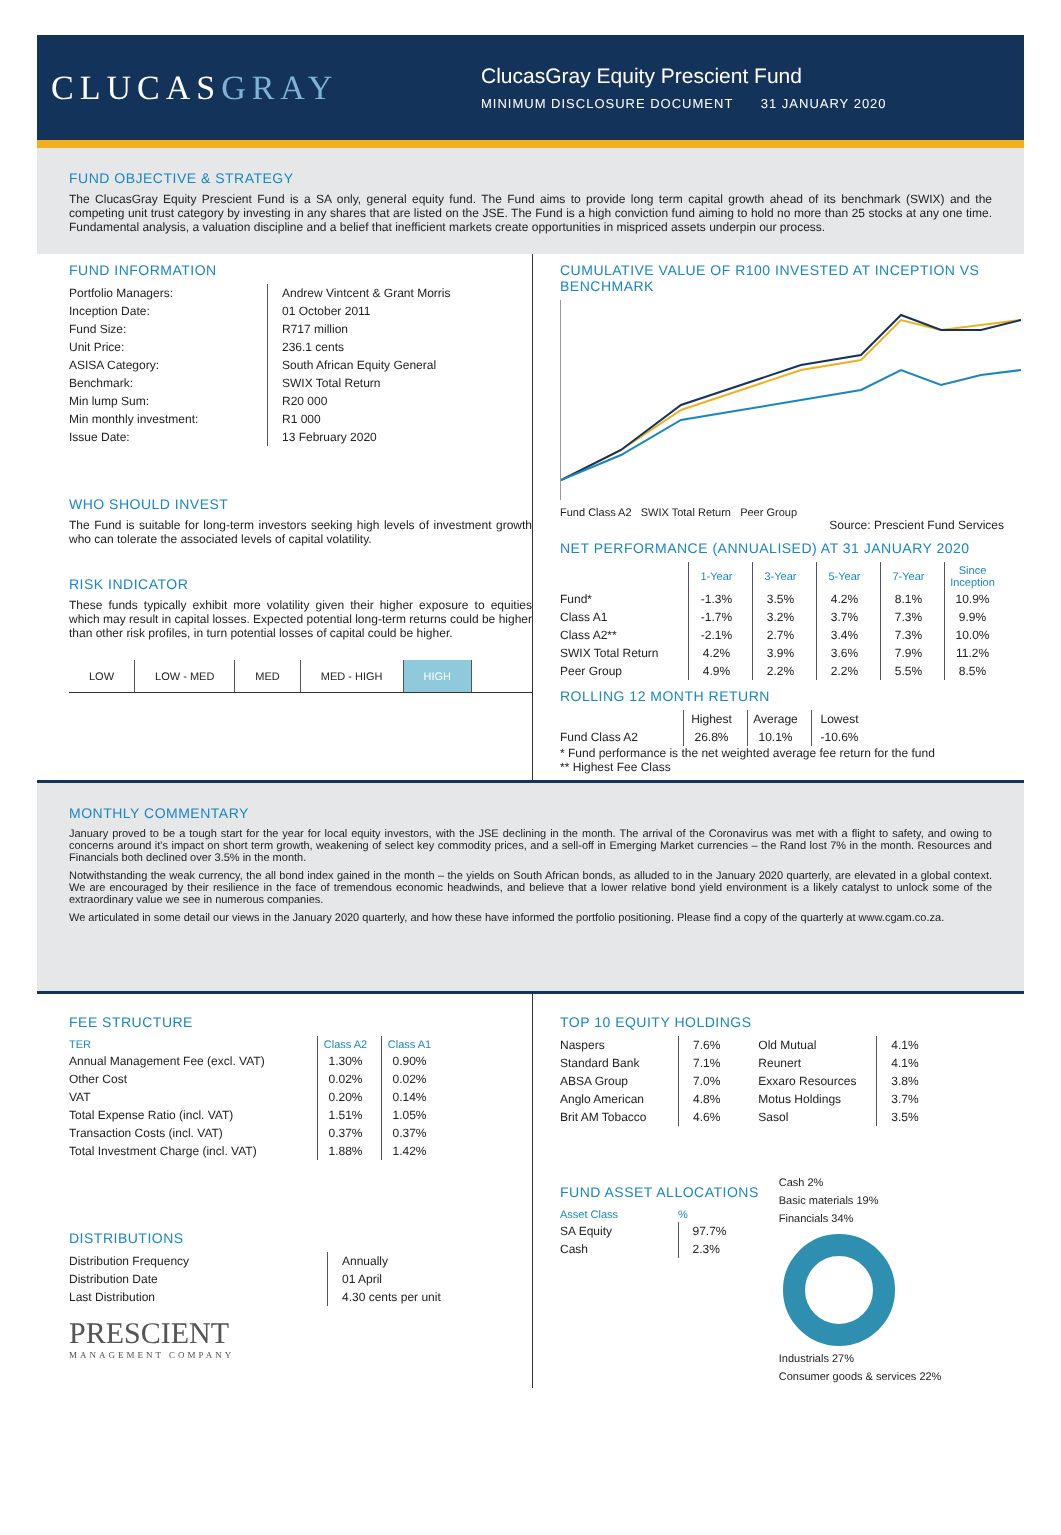CLUCASGRAY
ClucasGray Equity Prescient Fund
MINIMUM DISCLOSURE DOCUMENT 31 JANUARY 2020
FUND OBJECTIVE & STRATEGY
The ClucasGray Equity Prescient Fund is a SA only, general equity fund. The Fund aims to provide long term capital growth ahead of its benchmark (SWIX) and the competing unit trust category by investing in any shares that are listed on the JSE. The Fund is a high conviction fund aiming to hold no more than 25 stocks at any one time. Fundamental analysis, a valuation discipline and a belief that inefficient markets create opportunities in mispriced assets underpin our process.
FUND INFORMATION
| Portfolio Managers: | Andrew Vintcent & Grant Morris |
| Inception Date: | 01 October 2011 |
| Fund Size: | R717 million |
| Unit Price: | 236.1 cents |
| ASISA Category: | South African Equity General |
| Benchmark: | SWIX Total Return |
| Min lump Sum: | R20 000 |
| Min monthly investment: | R1 000 |
| Issue Date: | 13 February 2020 |
WHO SHOULD INVEST
The Fund is suitable for long-term investors seeking high levels of investment growth who can tolerate the associated levels of capital volatility.
RISK INDICATOR
These funds typically exhibit more volatility given their higher exposure to equities which may result in capital losses. Expected potential long-term returns could be higher than other risk profiles, in turn potential losses of capital could be higher.
LOW LOW - MED MED MED - HIGH HIGH
CUMULATIVE VALUE OF R100 INVESTED AT INCEPTION VS BENCHMARK
Fund Class A2 SWIX Total Return Peer Group
Source: Prescient Fund Services
NET PERFORMANCE (ANNUALISED) AT 31 JANUARY 2020
| | 1-Year | 3-Year | 5-Year | 7-Year | Since Inception |
| --- | --- | --- | --- | --- | --- |
| Fund* | -1.3% | 3.5% | 4.2% | 8.1% | 10.9% |
| Class A1 | -1.7% | 3.2% | 3.7% | 7.3% | 9.9% |
| Class A2** | -2.1% | 2.7% | 3.4% | 7.3% | 10.0% |
| SWIX Total Return | 4.2% | 3.9% | 3.6% | 7.9% | 11.2% |
| Peer Group | 4.9% | 2.2% | 2.2% | 5.5% | 8.5% |
ROLLING 12 MONTH RETURN
| | Highest | Average | Lowest |
| Fund Class A2 | 26.8% | 10.1% | -10.6% |
* Fund performance is the net weighted average fee return for the fund
** Highest Fee Class
MONTHLY COMMENTARY
January proved to be a tough start for the year for local equity investors, with the JSE declining in the month. The arrival of the Coronavirus was met with a flight to safety, and owing to concerns around it's impact on short term growth, weakening of select key commodity prices, and a sell-off in Emerging Market currencies – the Rand lost 7% in the month. Resources and Financials both declined over 3.5% in the month.
Notwithstanding the weak currency, the all bond index gained in the month – the yields on South African bonds, as alluded to in the January 2020 quarterly, are elevated in a global context. We are encouraged by their resilience in the face of tremendous economic headwinds, and believe that a lower relative bond yield environment is a likely catalyst to unlock some of the extraordinary value we see in numerous companies.
We articulated in some detail our views in the January 2020 quarterly, and how these have informed the portfolio positioning. Please find a copy of the quarterly at www.cgam.co.za.
FEE STRUCTURE
| TER | Class A2 | Class A1 |
| --- | --- | --- |
| Annual Management Fee (excl. VAT) | 1.30% | 0.90% |
| Other Cost | 0.02% | 0.02% |
| VAT | 0.20% | 0.14% |
| Total Expense Ratio (incl. VAT) | 1.51% | 1.05% |
| Transaction Costs (incl. VAT) | 0.37% | 0.37% |
| Total Investment Charge (incl. VAT) | 1.88% | 1.42% |
DISTRIBUTIONS
| Distribution Frequency | Annually |
| Distribution Date | 01 April |
| Last Distribution | 4.30 cents per unit |
PRESCIENT
MANAGEMENT COMPANY
TOP 10 EQUITY HOLDINGS
| Naspers | 7.6% |
| Standard Bank | 7.1% |
| ABSA Group | 7.0% |
| Anglo American | 4.8% |
| Brit AM Tobacco | 4.6% |
| Old Mutual | 4.1% |
| Reunert | 4.1% |
| Exxaro Resources | 3.8% |
| Motus Holdings | 3.7% |
| Sasol | 3.5% |
FUND ASSET ALLOCATIONS
| Asset Class | % |
| --- | --- |
| SA Equity | 97.7% |
| Cash | 2.3% |
Cash 2%
Basic materials 19%
Financials 34%
Industrials 27%
Consumer goods & services 22%